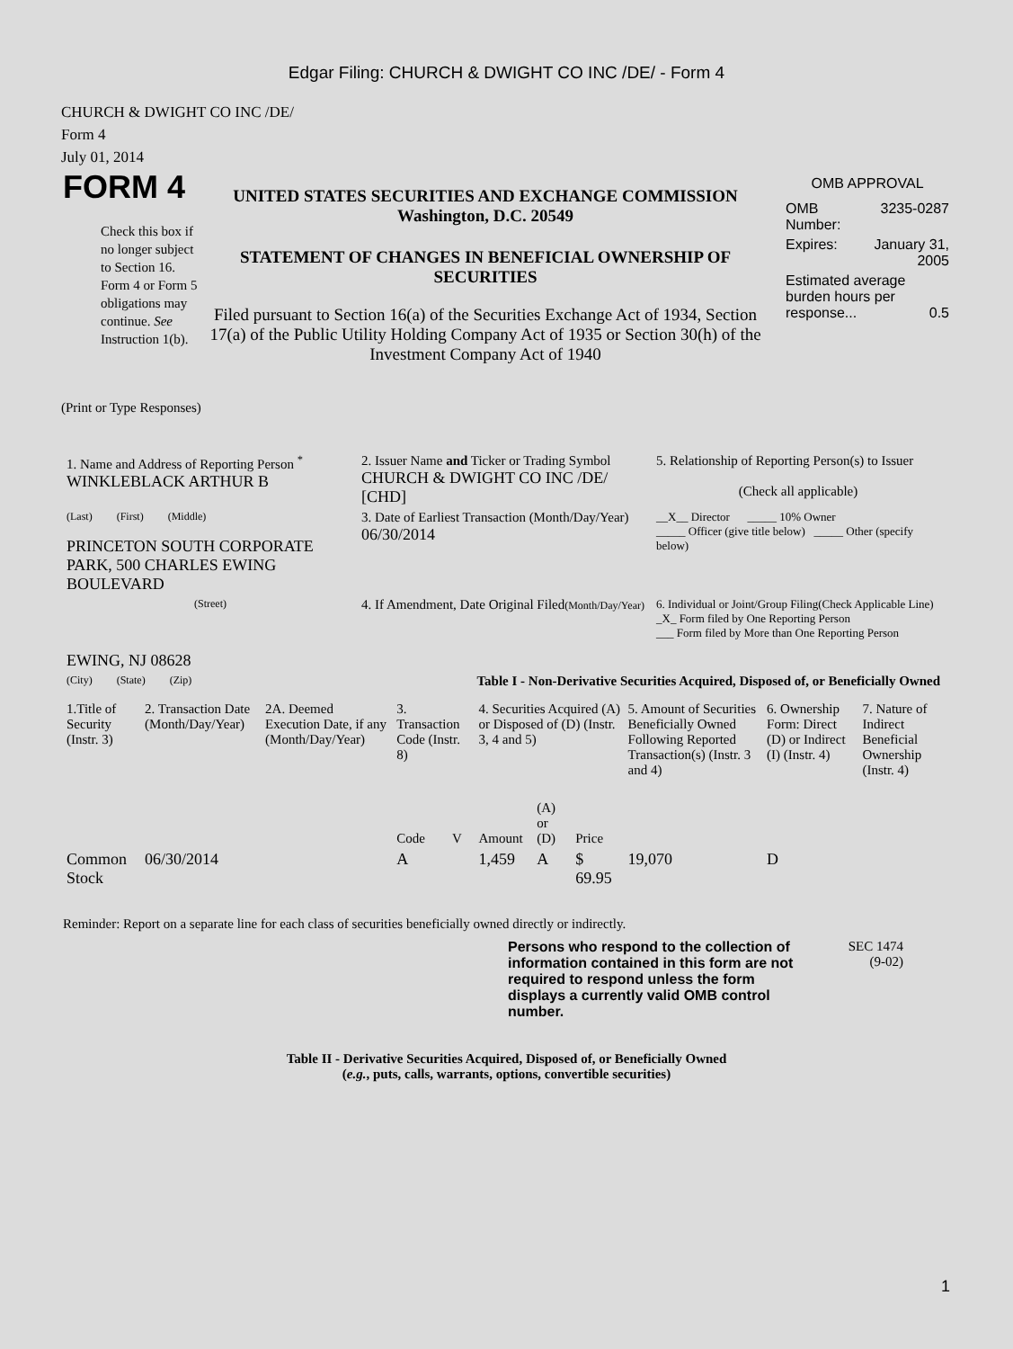Edgar Filing: CHURCH & DWIGHT CO INC /DE/ - Form 4
CHURCH & DWIGHT CO INC /DE/
Form 4
July 01, 2014
FORM 4
Check this box if no longer subject to Section 16. Form 4 or Form 5 obligations may continue. See Instruction 1(b).
UNITED STATES SECURITIES AND EXCHANGE COMMISSION
Washington, D.C. 20549
STATEMENT OF CHANGES IN BENEFICIAL OWNERSHIP OF SECURITIES
Filed pursuant to Section 16(a) of the Securities Exchange Act of 1934, Section 17(a) of the Public Utility Holding Company Act of 1935 or Section 30(h) of the Investment Company Act of 1940
OMB APPROVAL
| OMB Number: | 3235-0287 |
| Expires: | January 31, 2005 |
| Estimated average burden hours per response... 0.5 | |
(Print or Type Responses)
| 1. Name and Address of Reporting Person <sup>*</sup> WINKLEBLACK ARTHUR B | 2. Issuer Name and Ticker or Trading Symbol CHURCH & DWIGHT CO INC /DE/ [CHD] | 5. Relationship of Reporting Person(s) to Issuer (Check all applicable) |
| (Last) (First) (Middle) PRINCETON SOUTH CORPORATE PARK, 500 CHARLES EWING BOULEVARD | 3. Date of Earliest Transaction (Month/Day/Year) 06/30/2014 | __X__ Director _____ 10% Owner _____ Officer (give title below) _____ Other (specify below) |
| (Street) EWING, NJ 08628 | 4. If Amendment, Date Original Filed (Month/Day/Year) | 6. Individual or Joint/Group Filing(Check Applicable Line) _X_ Form filed by One Reporting Person ___ Form filed by More than One Reporting Person |
| (City) (State) (Zip) | Table I - Non-Derivative Securities Acquired, Disposed of, or Beneficially Owned | |
| 1.Title of Security (Instr. 3) | 2. Transaction Date (Month/Day/Year) | 2A. Deemed Execution Date, if any (Month/Day/Year) | 3. Transaction Code (Instr. 8) | | 4. Securities Acquired (A) or Disposed of (D) (Instr. 3, 4 and 5) | | | 5. Amount of Securities Beneficially Owned Following Reported Transaction(s) (Instr. 3 and 4) | 6. Ownership Form: Direct (D) or Indirect (I) (Instr. 4) | 7. Nature of Indirect Beneficial Ownership (Instr. 4) |
| --- | --- | --- | --- | --- | --- | --- | --- | --- | --- | --- |
| | | | Code | V | Amount | (A) or (D) | Price | | | |
| Common Stock | 06/30/2014 | | A | | 1,459 | A | $ 69.95 | 19,070 | D | |
Reminder: Report on a separate line for each class of securities beneficially owned directly or indirectly.
Persons who respond to the collection of information contained in this form are not required to respond unless the form displays a currently valid OMB control number.
SEC 1474
(9-02)
Table II - Derivative Securities Acquired, Disposed of, or Beneficially Owned
(e.g., puts, calls, warrants, options, convertible securities)
1